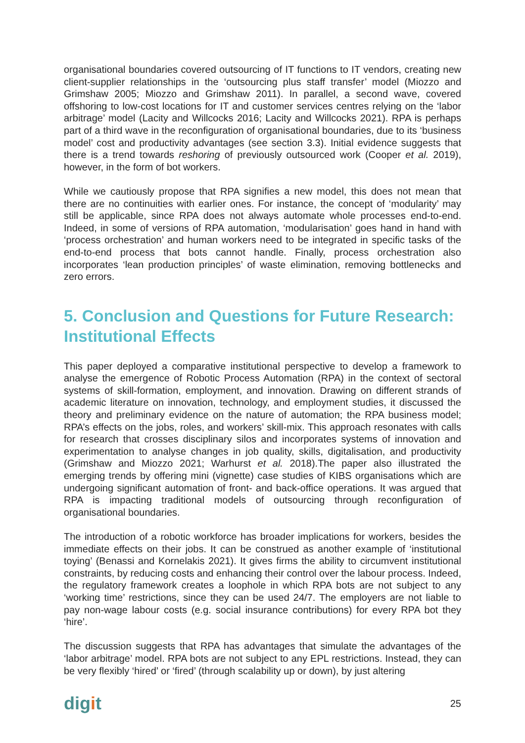organisational boundaries covered outsourcing of IT functions to IT vendors, creating new client-supplier relationships in the ‘outsourcing plus staff transfer’ model (Miozzo and Grimshaw 2005; Miozzo and Grimshaw 2011). In parallel, a second wave, covered offshoring to low-cost locations for IT and customer services centres relying on the ‘labor arbitrage’ model (Lacity and Willcocks 2016; Lacity and Willcocks 2021). RPA is perhaps part of a third wave in the reconfiguration of organisational boundaries, due to its ‘business model’ cost and productivity advantages (see section 3.3). Initial evidence suggests that there is a trend towards reshoring of previously outsourced work (Cooper et al. 2019), however, in the form of bot workers.
While we cautiously propose that RPA signifies a new model, this does not mean that there are no continuities with earlier ones. For instance, the concept of ‘modularity’ may still be applicable, since RPA does not always automate whole processes end-to-end. Indeed, in some of versions of RPA automation, ‘modularisation’ goes hand in hand with ‘process orchestration’ and human workers need to be integrated in specific tasks of the end-to-end process that bots cannot handle. Finally, process orchestration also incorporates ‘lean production principles’ of waste elimination, removing bottlenecks and zero errors.
5. Conclusion and Questions for Future Research: Institutional Effects
This paper deployed a comparative institutional perspective to develop a framework to analyse the emergence of Robotic Process Automation (RPA) in the context of sectoral systems of skill-formation, employment, and innovation. Drawing on different strands of academic literature on innovation, technology, and employment studies, it discussed the theory and preliminary evidence on the nature of automation; the RPA business model; RPA’s effects on the jobs, roles, and workers’ skill-mix. This approach resonates with calls for research that crosses disciplinary silos and incorporates systems of innovation and experimentation to analyse changes in job quality, skills, digitalisation, and productivity (Grimshaw and Miozzo 2021; Warhurst et al. 2018).The paper also illustrated the emerging trends by offering mini (vignette) case studies of KIBS organisations which are undergoing significant automation of front- and back-office operations. It was argued that RPA is impacting traditional models of outsourcing through reconfiguration of organisational boundaries.
The introduction of a robotic workforce has broader implications for workers, besides the immediate effects on their jobs. It can be construed as another example of ‘institutional toying’ (Benassi and Kornelakis 2021). It gives firms the ability to circumvent institutional constraints, by reducing costs and enhancing their control over the labour process. Indeed, the regulatory framework creates a loophole in which RPA bots are not subject to any ‘working time’ restrictions, since they can be used 24/7. The employers are not liable to pay non-wage labour costs (e.g. social insurance contributions) for every RPA bot they ‘hire’.
The discussion suggests that RPA has advantages that simulate the advantages of the ‘labor arbitrage’ model. RPA bots are not subject to any EPL restrictions. Instead, they can be very flexibly ‘hired’ or ‘fired’ (through scalability up or down), by just altering
digit
25